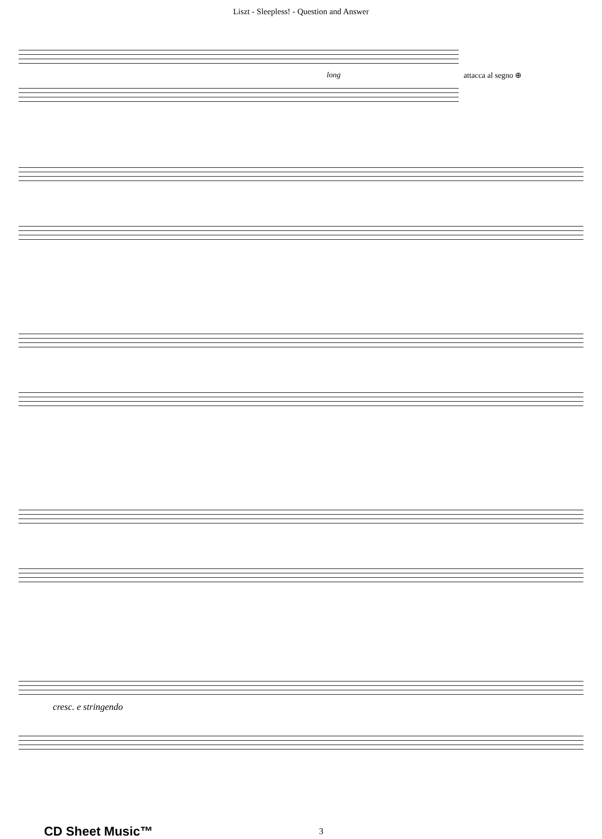Liszt - Sleepless! - Question and Answer
long
attacca al segno ⊕
cresc. e stringendo
CD Sheet Music™
3